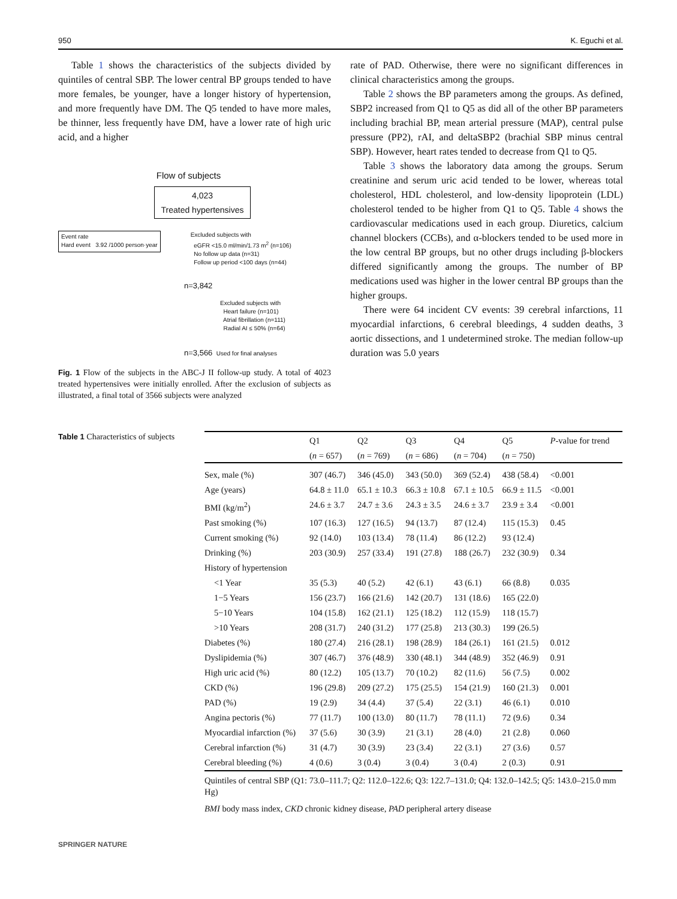950 K. Eguchi et al.
Table 1 shows the characteristics of the subjects divided by quintiles of central SBP. The lower central BP groups tended to have more females, be younger, have a longer history of hypertension, and more frequently have DM. The Q5 tended to have more males, be thinner, less frequently have DM, have a lower rate of high uric acid, and a higher
Flow of subjects
4,023
Treated hypertensives
Event rate
Hard event 3.92 /1000 person·year
Excluded subjects with
eGFR <15.0 ml/min/1.73 m<sup>2</sup> (n=106)
No follow up data (n=31)
Follow up period <100 days (n=44)
n=3,842
Excluded subjects with
Heart failure (n=101)
Atrial fibrillation (n=111)
Radial AI ≤ 50% (n=64)
n=3,566 Used for final analyses
Fig. 1 Flow of the subjects in the ABC-J II follow-up study. A total of 4023 treated hypertensives were initially enrolled. After the exclusion of subjects as illustrated, a final total of 3566 subjects were analyzed
rate of PAD. Otherwise, there were no significant differences in clinical characteristics among the groups.
Table 2 shows the BP parameters among the groups. As defined, SBP2 increased from Q1 to Q5 as did all of the other BP parameters including brachial BP, mean arterial pressure (MAP), central pulse pressure (PP2), rAI, and deltaSBP2 (brachial SBP minus central SBP). However, heart rates tended to decrease from Q1 to Q5.
Table 3 shows the laboratory data among the groups. Serum creatinine and serum uric acid tended to be lower, whereas total cholesterol, HDL cholesterol, and low-density lipoprotein (LDL) cholesterol tended to be higher from Q1 to Q5. Table 4 shows the cardiovascular medications used in each group. Diuretics, calcium channel blockers (CCBs), and α-blockers tended to be used more in the low central BP groups, but no other drugs including β-blockers differed significantly among the groups. The number of BP medications used was higher in the lower central BP groups than the higher groups.
There were 64 incident CV events: 39 cerebral infarctions, 11 myocardial infarctions, 6 cerebral bleedings, 4 sudden deaths, 3 aortic dissections, and 1 undetermined stroke. The median follow-up duration was 5.0 years
Table 1 Characteristics of subjects
| | Q1 | Q2 | Q3 | Q4 | Q5 | P -value for trend |
| --- | --- | --- | --- | --- | --- | --- |
| | ( n = 657) | ( n = 769) | ( n = 686) | ( n = 704) | ( n = 750) | |
| Sex, male (%) | 307 (46.7) | 346 (45.0) | 343 (50.0) | 369 (52.4) | 438 (58.4) | <0.001 |
| Age (years) | 64.8 ± 11.0 | 65.1 ± 10.3 | 66.3 ± 10.8 | 67.1 ± 10.5 | 66.9 ± 11.5 | <0.001 |
| BMI (kg/m<sup>2</sup>) | 24.6 ± 3.7 | 24.7 ± 3.6 | 24.3 ± 3.5 | 24.6 ± 3.7 | 23.9 ± 3.4 | <0.001 |
| Past smoking (%) | 107 (16.3) | 127 (16.5) | 94 (13.7) | 87 (12.4) | 115 (15.3) | 0.45 |
| Current smoking (%) | 92 (14.0) | 103 (13.4) | 78 (11.4) | 86 (12.2) | 93 (12.4) | |
| Drinking (%) | 203 (30.9) | 257 (33.4) | 191 (27.8) | 188 (26.7) | 232 (30.9) | 0.34 |
| History of hypertension | | | | | | |
| <1 Year | 35 (5.3) | 40 (5.2) | 42 (6.1) | 43 (6.1) | 66 (8.8) | 0.035 |
| 1−5 Years | 156 (23.7) | 166 (21.6) | 142 (20.7) | 131 (18.6) | 165 (22.0) | |
| 5−10 Years | 104 (15.8) | 162 (21.1) | 125 (18.2) | 112 (15.9) | 118 (15.7) | |
| >10 Years | 208 (31.7) | 240 (31.2) | 177 (25.8) | 213 (30.3) | 199 (26.5) | |
| Diabetes (%) | 180 (27.4) | 216 (28.1) | 198 (28.9) | 184 (26.1) | 161 (21.5) | 0.012 |
| Dyslipidemia (%) | 307 (46.7) | 376 (48.9) | 330 (48.1) | 344 (48.9) | 352 (46.9) | 0.91 |
| High uric acid (%) | 80 (12.2) | 105 (13.7) | 70 (10.2) | 82 (11.6) | 56 (7.5) | 0.002 |
| CKD (%) | 196 (29.8) | 209 (27.2) | 175 (25.5) | 154 (21.9) | 160 (21.3) | 0.001 |
| PAD (%) | 19 (2.9) | 34 (4.4) | 37 (5.4) | 22 (3.1) | 46 (6.1) | 0.010 |
| Angina pectoris (%) | 77 (11.7) | 100 (13.0) | 80 (11.7) | 78 (11.1) | 72 (9.6) | 0.34 |
| Myocardial infarction (%) | 37 (5.6) | 30 (3.9) | 21 (3.1) | 28 (4.0) | 21 (2.8) | 0.060 |
| Cerebral infarction (%) | 31 (4.7) | 30 (3.9) | 23 (3.4) | 22 (3.1) | 27 (3.6) | 0.57 |
| Cerebral bleeding (%) | 4 (0.6) | 3 (0.4) | 3 (0.4) | 3 (0.4) | 2 (0.3) | 0.91 |
| Quintiles of central SBP (Q1: 73.0–111.7; Q2: 112.0–122.6; Q3: 122.7–131.0; Q4: 132.0–142.5; Q5: 143.0–215.0 mm Hg) | | | | | | |
| BMI body mass index, CKD chronic kidney disease, PAD peripheral artery disease | | | | | | |
SPRINGER NATURE